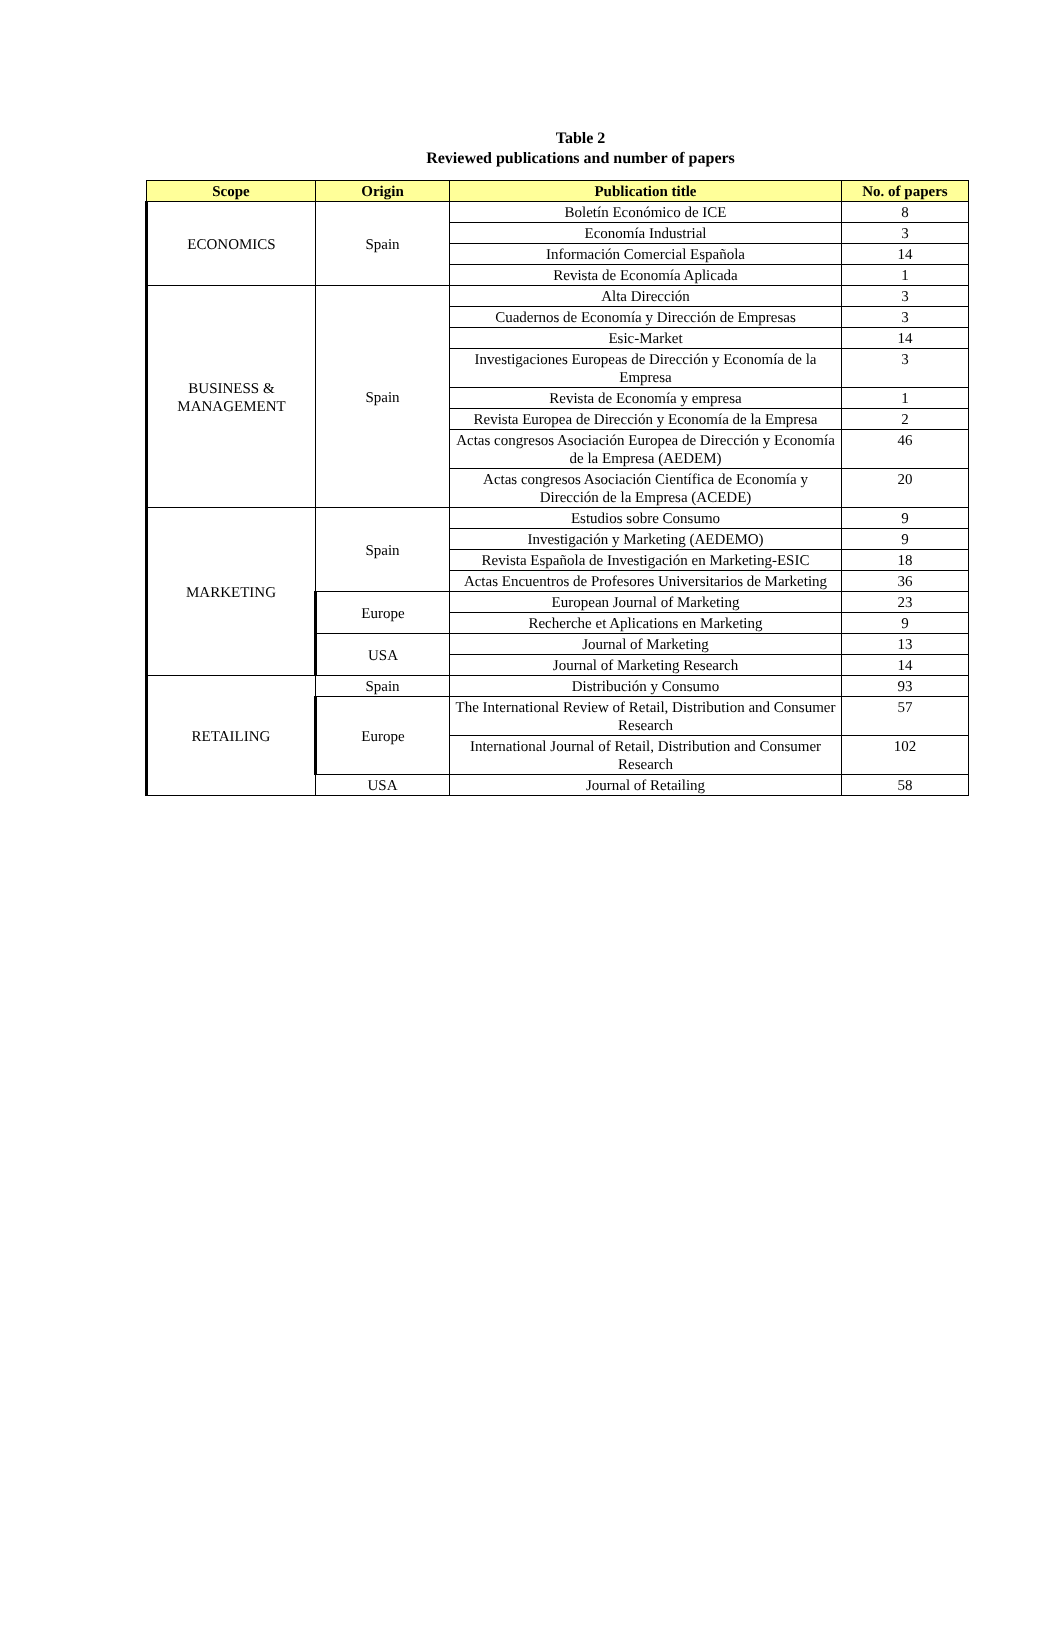Table 2
Reviewed publications and number of papers
| Scope | Origin | Publication title | No. of papers |
| --- | --- | --- | --- |
| ECONOMICS | Spain | Boletín Económico de ICE | 8 |
| | | Economía Industrial | 3 |
| | | Información Comercial Española | 14 |
| | | Revista de Economía Aplicada | 1 |
| BUSINESS & MANAGEMENT | Spain | Alta Dirección | 3 |
| | | Cuadernos de Economía y Dirección de Empresas | 3 |
| | | Esic-Market | 14 |
| | | Investigaciones Europeas de Dirección y Economía de la Empresa | 3 |
| | | Revista de Economía y empresa | 1 |
| | | Revista Europea de Dirección y Economía de la Empresa | 2 |
| | | Actas congresos Asociación Europea de Dirección y Economía de la Empresa (AEDEM) | 46 |
| | | Actas congresos Asociación Científica de Economía y Dirección de la Empresa (ACEDE) | 20 |
| MARKETING | Spain | Estudios sobre Consumo | 9 |
| | | Investigación y Marketing (AEDEMO) | 9 |
| | | Revista Española de Investigación en Marketing-ESIC | 18 |
| | | Actas Encuentros de Profesores Universitarios de Marketing | 36 |
| | Europe | European Journal of Marketing | 23 |
| | | Recherche et Aplications en Marketing | 9 |
| | USA | Journal of Marketing | 13 |
| | | Journal of Marketing Research | 14 |
| RETAILING | Spain | Distribución y Consumo | 93 |
| | Europe | The International Review of Retail, Distribution and Consumer Research | 57 |
| | | International Journal of Retail, Distribution and Consumer Research | 102 |
| | USA | Journal of Retailing | 58 |